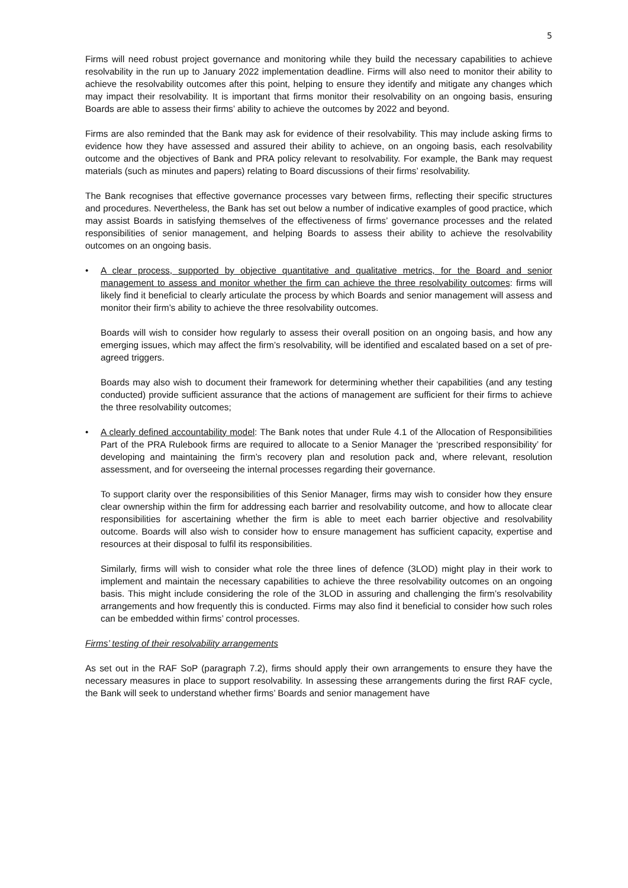5
Firms will need robust project governance and monitoring while they build the necessary capabilities to achieve resolvability in the run up to January 2022 implementation deadline. Firms will also need to monitor their ability to achieve the resolvability outcomes after this point, helping to ensure they identify and mitigate any changes which may impact their resolvability. It is important that firms monitor their resolvability on an ongoing basis, ensuring Boards are able to assess their firms’ ability to achieve the outcomes by 2022 and beyond.
Firms are also reminded that the Bank may ask for evidence of their resolvability. This may include asking firms to evidence how they have assessed and assured their ability to achieve, on an ongoing basis, each resolvability outcome and the objectives of Bank and PRA policy relevant to resolvability. For example, the Bank may request materials (such as minutes and papers) relating to Board discussions of their firms’ resolvability.
The Bank recognises that effective governance processes vary between firms, reflecting their specific structures and procedures. Nevertheless, the Bank has set out below a number of indicative examples of good practice, which may assist Boards in satisfying themselves of the effectiveness of firms’ governance processes and the related responsibilities of senior management, and helping Boards to assess their ability to achieve the resolvability outcomes on an ongoing basis.
• A clear process, supported by objective quantitative and qualitative metrics, for the Board and senior management to assess and monitor whether the firm can achieve the three resolvability outcomes: firms will likely find it beneficial to clearly articulate the process by which Boards and senior management will assess and monitor their firm’s ability to achieve the three resolvability outcomes.
Boards will wish to consider how regularly to assess their overall position on an ongoing basis, and how any emerging issues, which may affect the firm’s resolvability, will be identified and escalated based on a set of pre-agreed triggers.
Boards may also wish to document their framework for determining whether their capabilities (and any testing conducted) provide sufficient assurance that the actions of management are sufficient for their firms to achieve the three resolvability outcomes;
• A clearly defined accountability model: The Bank notes that under Rule 4.1 of the Allocation of Responsibilities Part of the PRA Rulebook firms are required to allocate to a Senior Manager the ‘prescribed responsibility’ for developing and maintaining the firm’s recovery plan and resolution pack and, where relevant, resolution assessment, and for overseeing the internal processes regarding their governance.
To support clarity over the responsibilities of this Senior Manager, firms may wish to consider how they ensure clear ownership within the firm for addressing each barrier and resolvability outcome, and how to allocate clear responsibilities for ascertaining whether the firm is able to meet each barrier objective and resolvability outcome. Boards will also wish to consider how to ensure management has sufficient capacity, expertise and resources at their disposal to fulfil its responsibilities.
Similarly, firms will wish to consider what role the three lines of defence (3LOD) might play in their work to implement and maintain the necessary capabilities to achieve the three resolvability outcomes on an ongoing basis. This might include considering the role of the 3LOD in assuring and challenging the firm’s resolvability arrangements and how frequently this is conducted. Firms may also find it beneficial to consider how such roles can be embedded within firms’ control processes.
Firms’ testing of their resolvability arrangements
As set out in the RAF SoP (paragraph 7.2), firms should apply their own arrangements to ensure they have the necessary measures in place to support resolvability. In assessing these arrangements during the first RAF cycle, the Bank will seek to understand whether firms’ Boards and senior management have